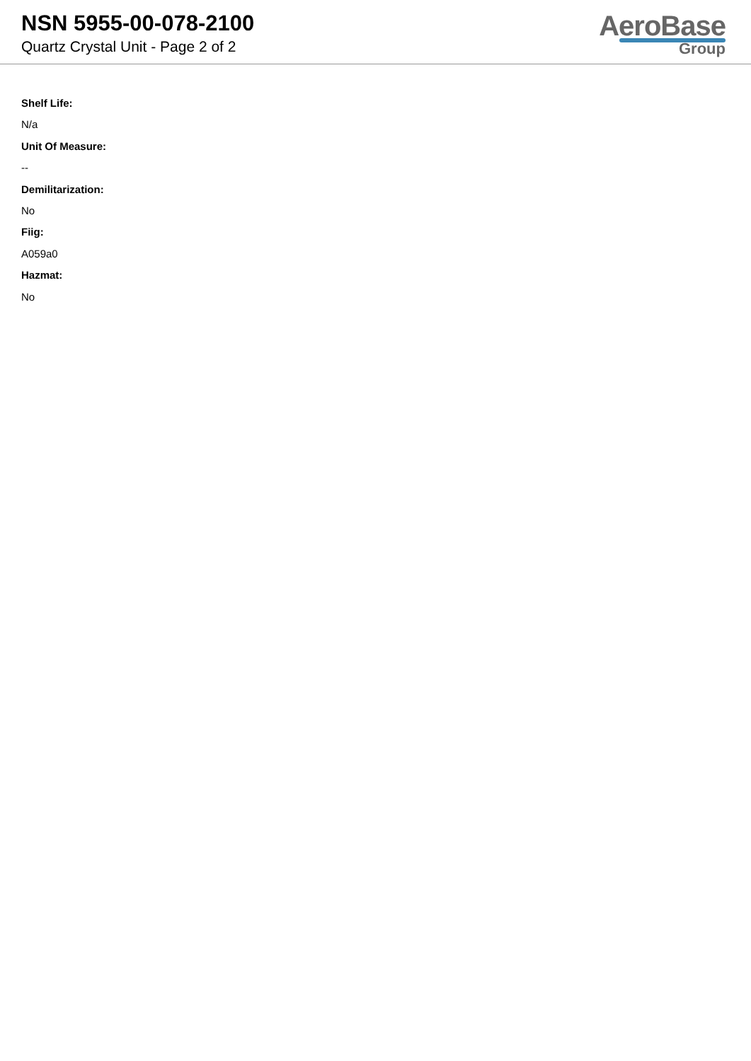NSN 5955-00-078-2100
Quartz Crystal Unit - Page 2 of 2
AeroBase
Group
Shelf Life:
N/a
Unit Of Measure:
--
Demilitarization:
No
Fiig:
A059a0
Hazmat:
No